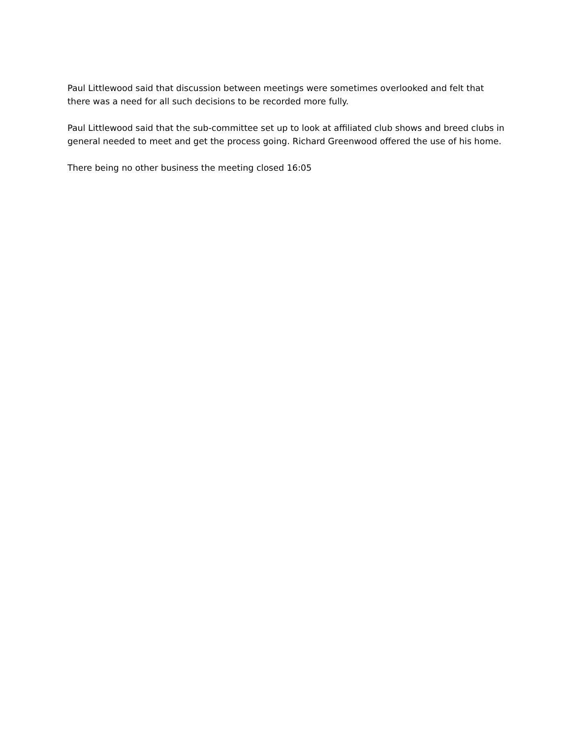Paul Littlewood said that discussion between meetings were sometimes overlooked and felt that there was a need for all such decisions to be recorded more fully.
Paul Littlewood said that the sub-committee set up to look at affiliated club shows and breed clubs in general needed to meet and get the process going. Richard Greenwood offered the use of his home.
There being no other business the meeting closed 16:05